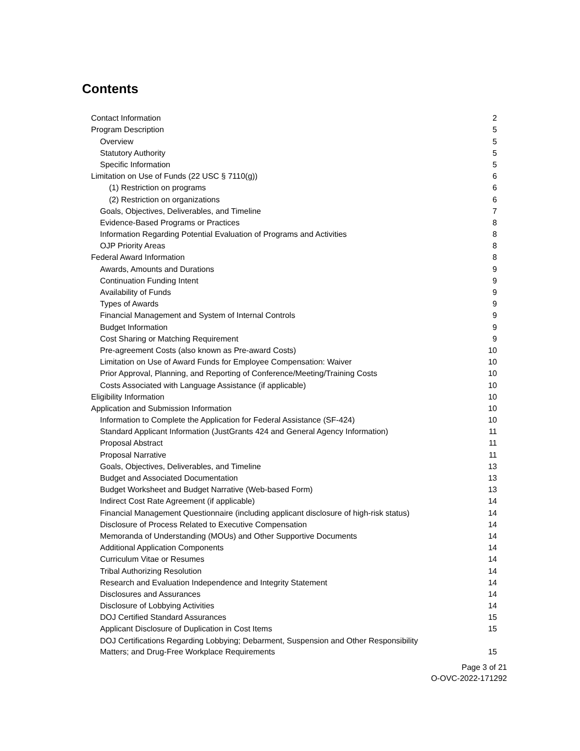Contents
Contact Information 2
Program Description 5
Overview 5
Statutory Authority 5
Specific Information 5
Limitation on Use of Funds (22 USC § 7110(g)) 6
(1) Restriction on programs 6
(2) Restriction on organizations 6
Goals, Objectives, Deliverables, and Timeline 7
Evidence-Based Programs or Practices 8
Information Regarding Potential Evaluation of Programs and Activities 8
OJP Priority Areas 8
Federal Award Information 8
Awards, Amounts and Durations 9
Continuation Funding Intent 9
Availability of Funds 9
Types of Awards 9
Financial Management and System of Internal Controls 9
Budget Information 9
Cost Sharing or Matching Requirement 9
Pre-agreement Costs (also known as Pre-award Costs) 10
Limitation on Use of Award Funds for Employee Compensation: Waiver 10
Prior Approval, Planning, and Reporting of Conference/Meeting/Training Costs 10
Costs Associated with Language Assistance (if applicable) 10
Eligibility Information 10
Application and Submission Information 10
Information to Complete the Application for Federal Assistance (SF-424) 10
Standard Applicant Information (JustGrants 424 and General Agency Information) 11
Proposal Abstract 11
Proposal Narrative 11
Goals, Objectives, Deliverables, and Timeline 13
Budget and Associated Documentation 13
Budget Worksheet and Budget Narrative (Web-based Form) 13
Indirect Cost Rate Agreement (if applicable) 14
Financial Management Questionnaire (including applicant disclosure of high-risk status) 14
Disclosure of Process Related to Executive Compensation 14
Memoranda of Understanding (MOUs) and Other Supportive Documents 14
Additional Application Components 14
Curriculum Vitae or Resumes 14
Tribal Authorizing Resolution 14
Research and Evaluation Independence and Integrity Statement 14
Disclosures and Assurances 14
Disclosure of Lobbying Activities 14
DOJ Certified Standard Assurances 15
Applicant Disclosure of Duplication in Cost Items 15
DOJ Certifications Regarding Lobbying; Debarment, Suspension and Other Responsibility
Matters; and Drug-Free Workplace Requirements 15
Page 3 of 21
O-OVC-2022-171292